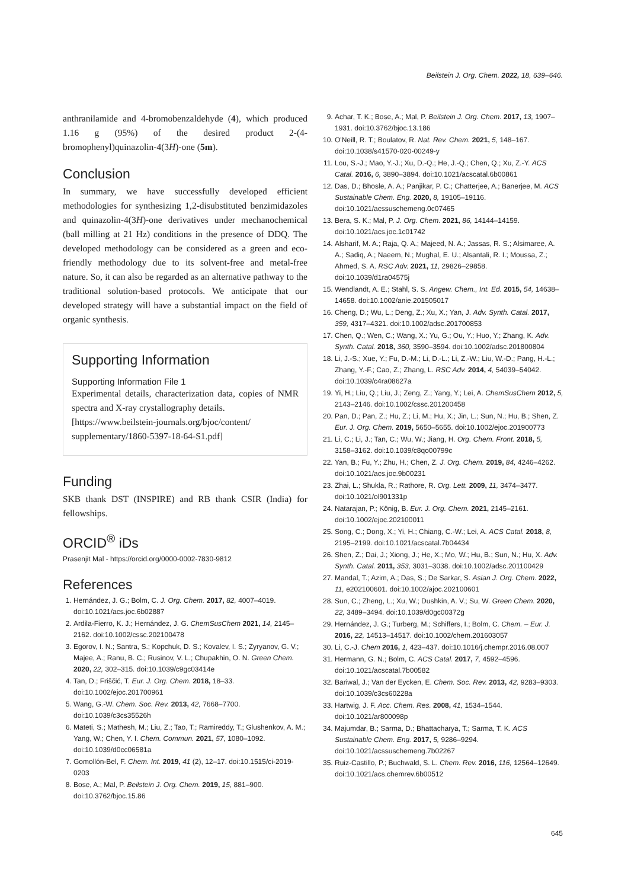Beilstein J. Org. Chem. 2022, 18, 639–646.
anthranilamide and 4-bromobenzaldehyde (4), which produced 1.16 g (95%) of the desired product 2-(4-bromophenyl)quinazolin-4(3H)-one (5m).
Conclusion
In summary, we have successfully developed efficient methodologies for synthesizing 1,2-disubstituted benzimidazoles and quinazolin-4(3H)-one derivatives under mechanochemical (ball milling at 21 Hz) conditions in the presence of DDQ. The developed methodology can be considered as a green and eco-friendly methodology due to its solvent-free and metal-free nature. So, it can also be regarded as an alternative pathway to the traditional solution-based protocols. We anticipate that our developed strategy will have a substantial impact on the field of organic synthesis.
Supporting Information
Supporting Information File 1
Experimental details, characterization data, copies of NMR spectra and X-ray crystallography details.
[https://www.beilstein-journals.org/bjoc/content/ supplementary/1860-5397-18-64-S1.pdf]
Funding
SKB thank DST (INSPIRE) and RB thank CSIR (India) for fellowships.
ORCID<sup>®</sup> iDs
Prasenjit Mal - https://orcid.org/0000-0002-7830-9812
References
1. Hernández, J. G.; Bolm, C. J. Org. Chem. 2017, 82, 4007–4019. doi:10.1021/acs.joc.6b02887
2. Ardila-Fierro, K. J.; Hernández, J. G. ChemSusChem 2021, 14, 2145–2162. doi:10.1002/cssc.202100478
3. Egorov, I. N.; Santra, S.; Kopchuk, D. S.; Kovalev, I. S.; Zyryanov, G. V.; Majee, A.; Ranu, B. C.; Rusinov, V. L.; Chupakhin, O. N. Green Chem. 2020, 22, 302–315. doi:10.1039/c9gc03414e
4. Tan, D.; Friščić, T. Eur. J. Org. Chem. 2018, 18–33. doi:10.1002/ejoc.201700961
5. Wang, G.-W. Chem. Soc. Rev. 2013, 42, 7668–7700. doi:10.1039/c3cs35526h
6. Mateti, S.; Mathesh, M.; Liu, Z.; Tao, T.; Ramireddy, T.; Glushenkov, A. M.; Yang, W.; Chen, Y. I. Chem. Commun. 2021, 57, 1080–1092. doi:10.1039/d0cc06581a
7. Gomollón-Bel, F. Chem. Int. 2019, 41 (2), 12–17. doi:10.1515/ci-2019-0203
8. Bose, A.; Mal, P. Beilstein J. Org. Chem. 2019, 15, 881–900. doi:10.3762/bjoc.15.86
9. Achar, T. K.; Bose, A.; Mal, P. Beilstein J. Org. Chem. 2017, 13, 1907–1931. doi:10.3762/bjoc.13.186
10. O'Neill, R. T.; Boulatov, R. Nat. Rev. Chem. 2021, 5, 148–167. doi:10.1038/s41570-020-00249-y
11. Lou, S.-J.; Mao, Y.-J.; Xu, D.-Q.; He, J.-Q.; Chen, Q.; Xu, Z.-Y. ACS Catal. 2016, 6, 3890–3894. doi:10.1021/acscatal.6b00861
12. Das, D.; Bhosle, A. A.; Panjikar, P. C.; Chatterjee, A.; Banerjee, M. ACS Sustainable Chem. Eng. 2020, 8, 19105–19116. doi:10.1021/acssuschemeng.0c07465
13. Bera, S. K.; Mal, P. J. Org. Chem. 2021, 86, 14144–14159. doi:10.1021/acs.joc.1c01742
14. Alsharif, M. A.; Raja, Q. A.; Majeed, N. A.; Jassas, R. S.; Alsimaree, A. A.; Sadiq, A.; Naeem, N.; Mughal, E. U.; Alsantali, R. I.; Moussa, Z.; Ahmed, S. A. RSC Adv. 2021, 11, 29826–29858. doi:10.1039/d1ra04575j
15. Wendlandt, A. E.; Stahl, S. S. Angew. Chem., Int. Ed. 2015, 54, 14638–14658. doi:10.1002/anie.201505017
16. Cheng, D.; Wu, L.; Deng, Z.; Xu, X.; Yan, J. Adv. Synth. Catal. 2017, 359, 4317–4321. doi:10.1002/adsc.201700853
17. Chen, Q.; Wen, C.; Wang, X.; Yu, G.; Ou, Y.; Huo, Y.; Zhang, K. Adv. Synth. Catal. 2018, 360, 3590–3594. doi:10.1002/adsc.201800804
18. Li, J.-S.; Xue, Y.; Fu, D.-M.; Li, D.-L.; Li, Z.-W.; Liu, W.-D.; Pang, H.-L.; Zhang, Y.-F.; Cao, Z.; Zhang, L. RSC Adv. 2014, 4, 54039–54042. doi:10.1039/c4ra08627a
19. Yi, H.; Liu, Q.; Liu, J.; Zeng, Z.; Yang, Y.; Lei, A. ChemSusChem 2012, 5, 2143–2146. doi:10.1002/cssc.201200458
20. Pan, D.; Pan, Z.; Hu, Z.; Li, M.; Hu, X.; Jin, L.; Sun, N.; Hu, B.; Shen, Z. Eur. J. Org. Chem. 2019, 5650–5655. doi:10.1002/ejoc.201900773
21. Li, C.; Li, J.; Tan, C.; Wu, W.; Jiang, H. Org. Chem. Front. 2018, 5, 3158–3162. doi:10.1039/c8qo00799c
22. Yan, B.; Fu, Y.; Zhu, H.; Chen, Z. J. Org. Chem. 2019, 84, 4246–4262. doi:10.1021/acs.joc.9b00231
23. Zhai, L.; Shukla, R.; Rathore, R. Org. Lett. 2009, 11, 3474–3477. doi:10.1021/ol901331p
24. Natarajan, P.; König, B. Eur. J. Org. Chem. 2021, 2145–2161. doi:10.1002/ejoc.202100011
25. Song, C.; Dong, X.; Yi, H.; Chiang, C.-W.; Lei, A. ACS Catal. 2018, 8, 2195–2199. doi:10.1021/acscatal.7b04434
26. Shen, Z.; Dai, J.; Xiong, J.; He, X.; Mo, W.; Hu, B.; Sun, N.; Hu, X. Adv. Synth. Catal. 2011, 353, 3031–3038. doi:10.1002/adsc.201100429
27. Mandal, T.; Azim, A.; Das, S.; De Sarkar, S. Asian J. Org. Chem. 2022, 11, e202100601. doi:10.1002/ajoc.202100601
28. Sun, C.; Zheng, L.; Xu, W.; Dushkin, A. V.; Su, W. Green Chem. 2020, 22, 3489–3494. doi:10.1039/d0gc00372g
29. Hernández, J. G.; Turberg, M.; Schiffers, I.; Bolm, C. Chem. – Eur. J. 2016, 22, 14513–14517. doi:10.1002/chem.201603057
30. Li, C.-J. Chem 2016, 1, 423–437. doi:10.1016/j.chempr.2016.08.007
31. Hermann, G. N.; Bolm, C. ACS Catal. 2017, 7, 4592–4596. doi:10.1021/acscatal.7b00582
32. Bariwal, J.; Van der Eycken, E. Chem. Soc. Rev. 2013, 42, 9283–9303. doi:10.1039/c3cs60228a
33. Hartwig, J. F. Acc. Chem. Res. 2008, 41, 1534–1544. doi:10.1021/ar800098p
34. Majumdar, B.; Sarma, D.; Bhattacharya, T.; Sarma, T. K. ACS Sustainable Chem. Eng. 2017, 5, 9286–9294. doi:10.1021/acssuschemeng.7b02267
35. Ruiz-Castillo, P.; Buchwald, S. L. Chem. Rev. 2016, 116, 12564–12649. doi:10.1021/acs.chemrev.6b00512
645